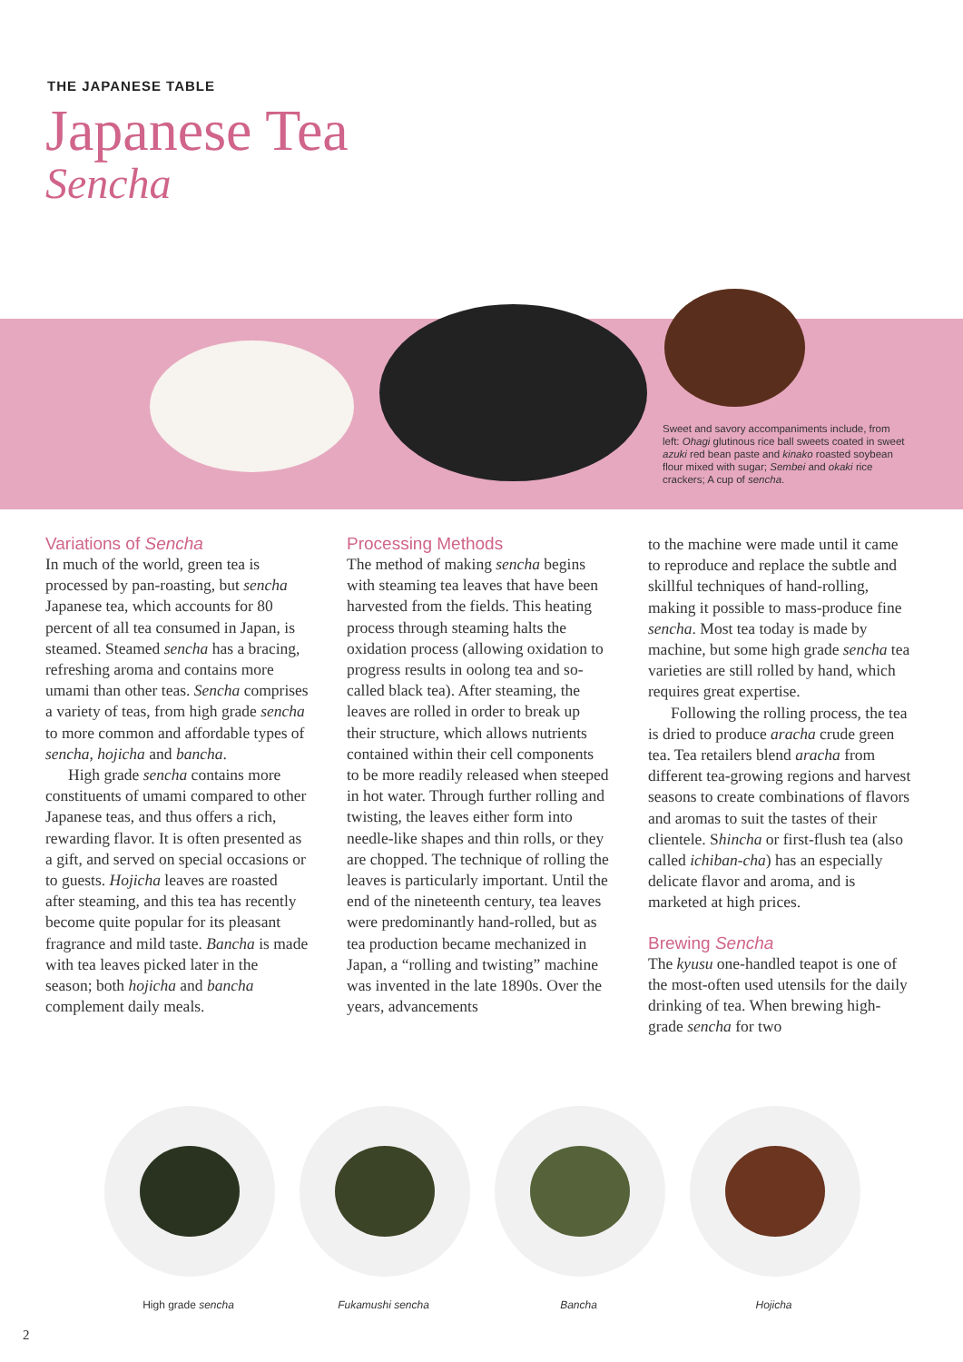THE JAPANESE TABLE
Japanese Tea
Sencha
Sweet and savory accompaniments include, from left: Ohagi glutinous rice ball sweets coated in sweet azuki red bean paste and kinako roasted soybean flour mixed with sugar; Sembei and okaki rice crackers; A cup of sencha.
Variations of Sencha
In much of the world, green tea is processed by pan-roasting, but sencha Japanese tea, which accounts for 80 percent of all tea consumed in Japan, is steamed. Steamed sencha has a bracing, refreshing aroma and contains more umami than other teas. Sencha comprises a variety of teas, from high grade sencha to more common and affordable types of sencha, hojicha and bancha.
High grade sencha contains more constituents of umami compared to other Japanese teas, and thus offers a rich, rewarding flavor. It is often presented as a gift, and served on special occasions or to guests. Hojicha leaves are roasted after steaming, and this tea has recently become quite popular for its pleasant fragrance and mild taste. Bancha is made with tea leaves picked later in the season; both hojicha and bancha complement daily meals.
Processing Methods
The method of making sencha begins with steaming tea leaves that have been harvested from the fields. This heating process through steaming halts the oxidation process (allowing oxidation to progress results in oolong tea and so-called black tea). After steaming, the leaves are rolled in order to break up their structure, which allows nutrients contained within their cell components to be more readily released when steeped in hot water. Through further rolling and twisting, the leaves either form into needle-like shapes and thin rolls, or they are chopped. The technique of rolling the leaves is particularly important. Until the end of the nineteenth century, tea leaves were predominantly hand-rolled, but as tea production became mechanized in Japan, a “rolling and twisting” machine was invented in the late 1890s. Over the years, advancements
to the machine were made until it came to reproduce and replace the subtle and skillful techniques of hand-rolling, making it possible to mass-produce fine sencha. Most tea today is made by machine, but some high grade sencha tea varieties are still rolled by hand, which requires great expertise.
Following the rolling process, the tea is dried to produce aracha crude green tea. Tea retailers blend aracha from different tea-growing regions and harvest seasons to create combinations of flavors and aromas to suit the tastes of their clientele. Shincha or first-flush tea (also called ichiban-cha) has an especially delicate flavor and aroma, and is marketed at high prices.
Brewing Sencha
The kyusu one-handled teapot is one of the most-often used utensils for the daily drinking of tea. When brewing high-grade sencha for two
High grade sencha Fukamushi sencha Bancha Hojicha
2